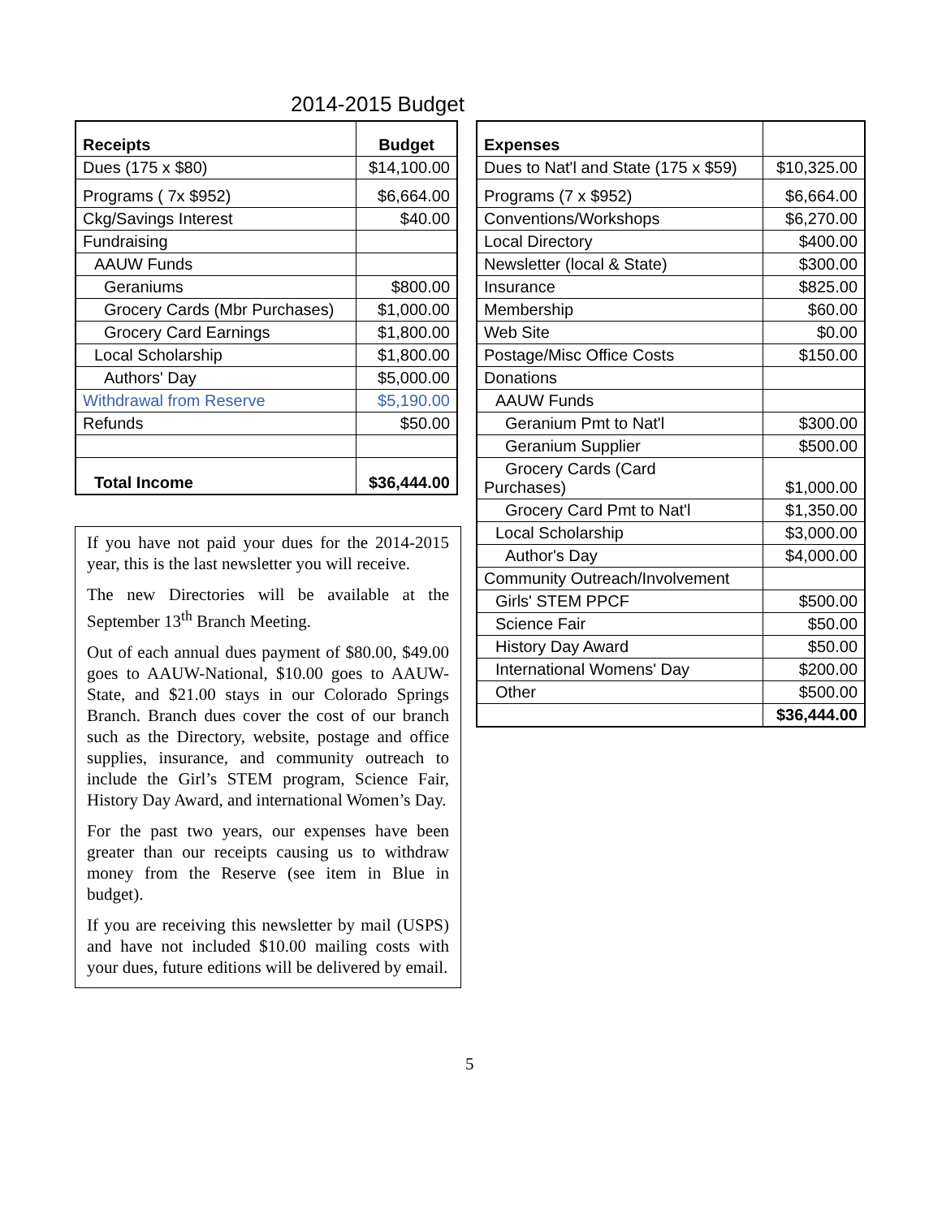2014-2015 Budget
| Receipts | Budget |
| --- | --- |
| Dues (175 x $80) | $14,100.00 |
| Programs ( 7x $952) | $6,664.00 |
| Ckg/Savings Interest | $40.00 |
| Fundraising | |
| AAUW Funds | |
| Geraniums | $800.00 |
| Grocery Cards (Mbr Purchases) | $1,000.00 |
| Grocery Card Earnings | $1,800.00 |
| Local Scholarship | $1,800.00 |
| Authors' Day | $5,000.00 |
| Withdrawal from Reserve | $5,190.00 |
| Refunds | $50.00 |
| Total Income | $36,444.00 |
| Expenses | |
| --- | --- |
| Dues to Nat'l and State (175 x $59) | $10,325.00 |
| Programs (7 x $952) | $6,664.00 |
| Conventions/Workshops | $6,270.00 |
| Local Directory | $400.00 |
| Newsletter (local & State) | $300.00 |
| Insurance | $825.00 |
| Membership | $60.00 |
| Web Site | $0.00 |
| Postage/Misc Office Costs | $150.00 |
| Donations | |
| AAUW Funds | |
| Geranium Pmt to Nat'l | $300.00 |
| Geranium Supplier | $500.00 |
| Grocery Cards (Card Purchases) | $1,000.00 |
| Grocery Card Pmt to Nat'l | $1,350.00 |
| Local Scholarship | $3,000.00 |
| Author's Day | $4,000.00 |
| Community Outreach/Involvement | |
| Girls' STEM PPCF | $500.00 |
| Science Fair | $50.00 |
| History Day Award | $50.00 |
| International Womens' Day | $200.00 |
| Other | $500.00 |
| | $36,444.00 |
If you have not paid your dues for the 2014-2015 year, this is the last newsletter you will receive.
The new Directories will be available at the September 13<sup>th</sup> Branch Meeting.
Out of each annual dues payment of $80.00, $49.00 goes to AAUW-National, $10.00 goes to AAUW-State, and $21.00 stays in our Colorado Springs Branch. Branch dues cover the cost of our branch such as the Directory, website, postage and office supplies, insurance, and community outreach to include the Girl’s STEM program, Science Fair, History Day Award, and international Women’s Day.
For the past two years, our expenses have been greater than our receipts causing us to withdraw money from the Reserve (see item in Blue in budget).
If you are receiving this newsletter by mail (USPS) and have not included $10.00 mailing costs with your dues, future editions will be delivered by email.
5